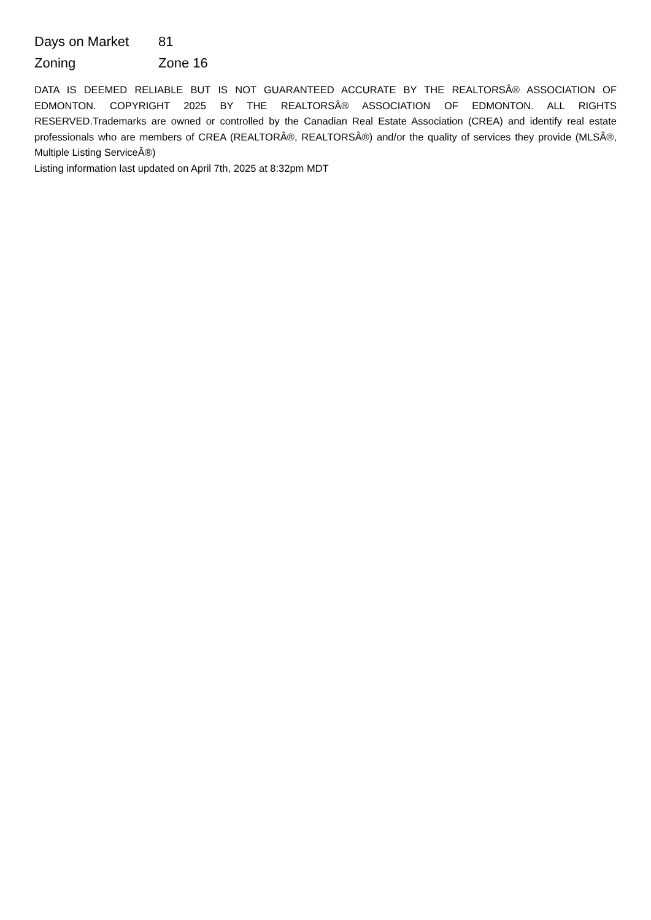| Days on Market | 81 |
| Zoning | Zone 16 |
DATA IS DEEMED RELIABLE BUT IS NOT GUARANTEED ACCURATE BY THE REALTORSÂ® ASSOCIATION OF EDMONTON. COPYRIGHT 2025 BY THE REALTORSÂ® ASSOCIATION OF EDMONTON. ALL RIGHTS RESERVED.Trademarks are owned or controlled by the Canadian Real Estate Association (CREA) and identify real estate professionals who are members of CREA (REALTORÂ®, REALTORSÂ®) and/or the quality of services they provide (MLSÂ®, Multiple Listing ServiceÂ®)
Listing information last updated on April 7th, 2025 at 8:32pm MDT